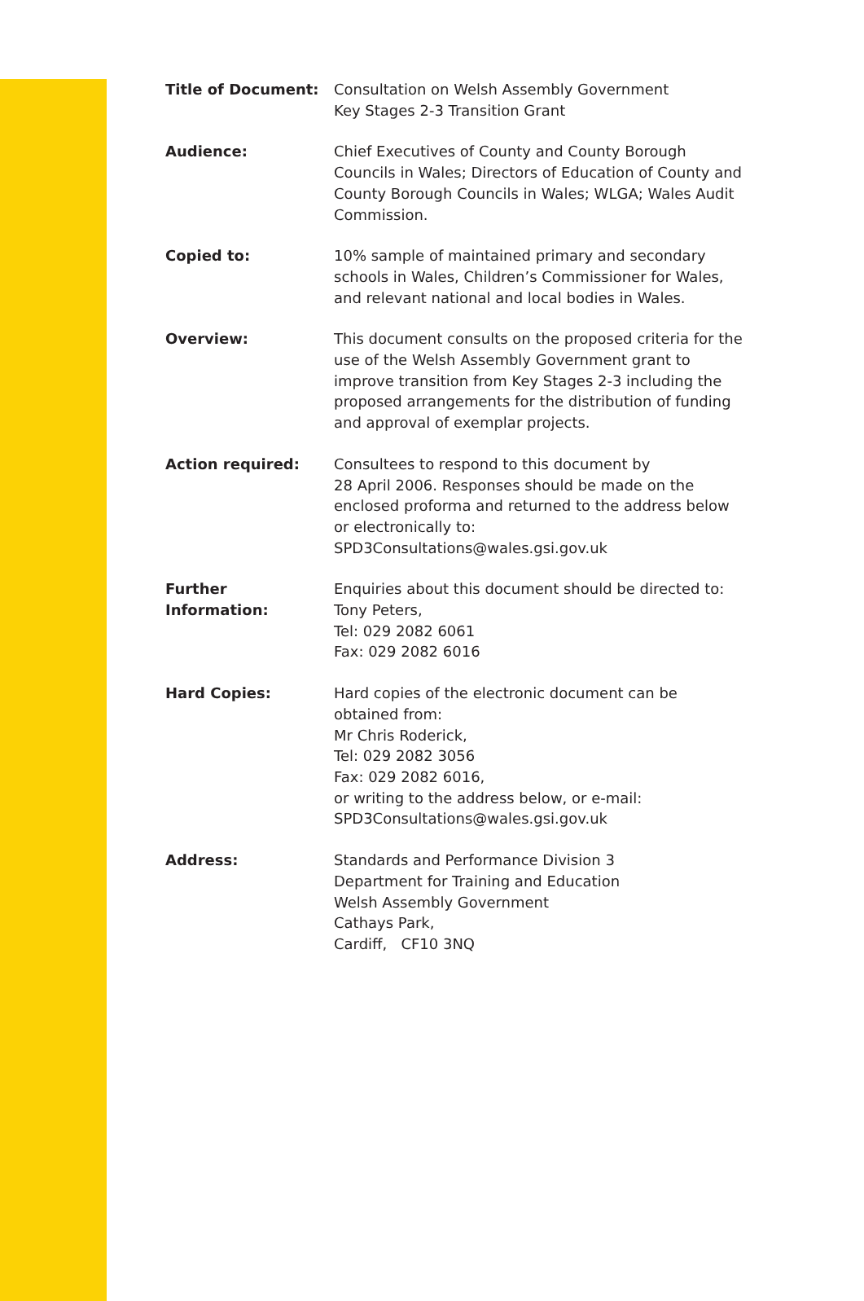| Title of Document: | Consultation on Welsh Assembly Government Key Stages 2-3 Transition Grant |
| Audience: | Chief Executives of County and County Borough Councils in Wales; Directors of Education of County and County Borough Councils in Wales; WLGA; Wales Audit Commission. |
| Copied to: | 10% sample of maintained primary and secondary schools in Wales, Children’s Commissioner for Wales, and relevant national and local bodies in Wales. |
| Overview: | This document consults on the proposed criteria for the use of the Welsh Assembly Government grant to improve transition from Key Stages 2-3 including the proposed arrangements for the distribution of funding and approval of exemplar projects. |
| Action required: | Consultees to respond to this document by 28 April 2006. Responses should be made on the enclosed proforma and returned to the address below or electronically to: SPD3Consultations@wales.gsi.gov.uk |
| Further Information: | Enquiries about this document should be directed to: Tony Peters, Tel: 029 2082 6061 Fax: 029 2082 6016 |
| Hard Copies: | Hard copies of the electronic document can be obtained from: Mr Chris Roderick, Tel: 029 2082 3056 Fax: 029 2082 6016, or writing to the address below, or e-mail: SPD3Consultations@wales.gsi.gov.uk |
| Address: | Standards and Performance Division 3 Department for Training and Education Welsh Assembly Government Cathays Park, Cardiff, CF10 3NQ |